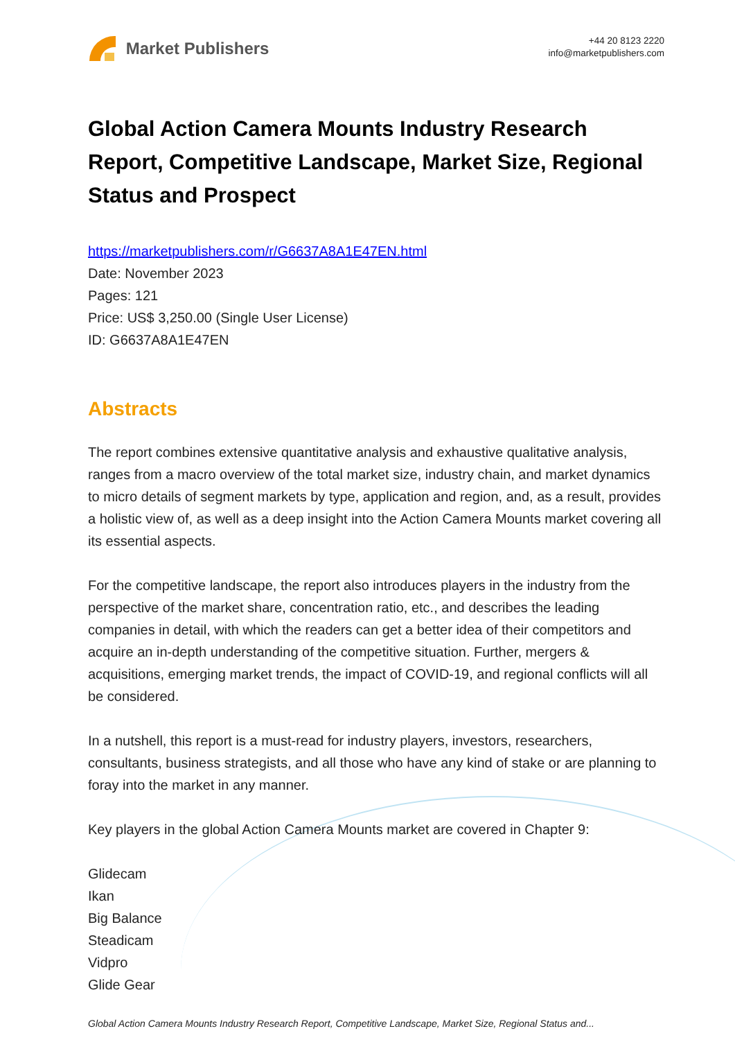Market Publishers
+44 20 8123 2220
info@marketpublishers.com
Global Action Camera Mounts Industry Research Report, Competitive Landscape, Market Size, Regional Status and Prospect
https://marketpublishers.com/r/G6637A8A1E47EN.html
Date: November 2023
Pages: 121
Price: US$ 3,250.00 (Single User License)
ID: G6637A8A1E47EN
Abstracts
The report combines extensive quantitative analysis and exhaustive qualitative analysis, ranges from a macro overview of the total market size, industry chain, and market dynamics to micro details of segment markets by type, application and region, and, as a result, provides a holistic view of, as well as a deep insight into the Action Camera Mounts market covering all its essential aspects.
For the competitive landscape, the report also introduces players in the industry from the perspective of the market share, concentration ratio, etc., and describes the leading companies in detail, with which the readers can get a better idea of their competitors and acquire an in-depth understanding of the competitive situation. Further, mergers & acquisitions, emerging market trends, the impact of COVID-19, and regional conflicts will all be considered.
In a nutshell, this report is a must-read for industry players, investors, researchers, consultants, business strategists, and all those who have any kind of stake or are planning to foray into the market in any manner.
Key players in the global Action Camera Mounts market are covered in Chapter 9:
Glidecam
Ikan
Big Balance
Steadicam
Vidpro
Glide Gear
Global Action Camera Mounts Industry Research Report, Competitive Landscape, Market Size, Regional Status and...